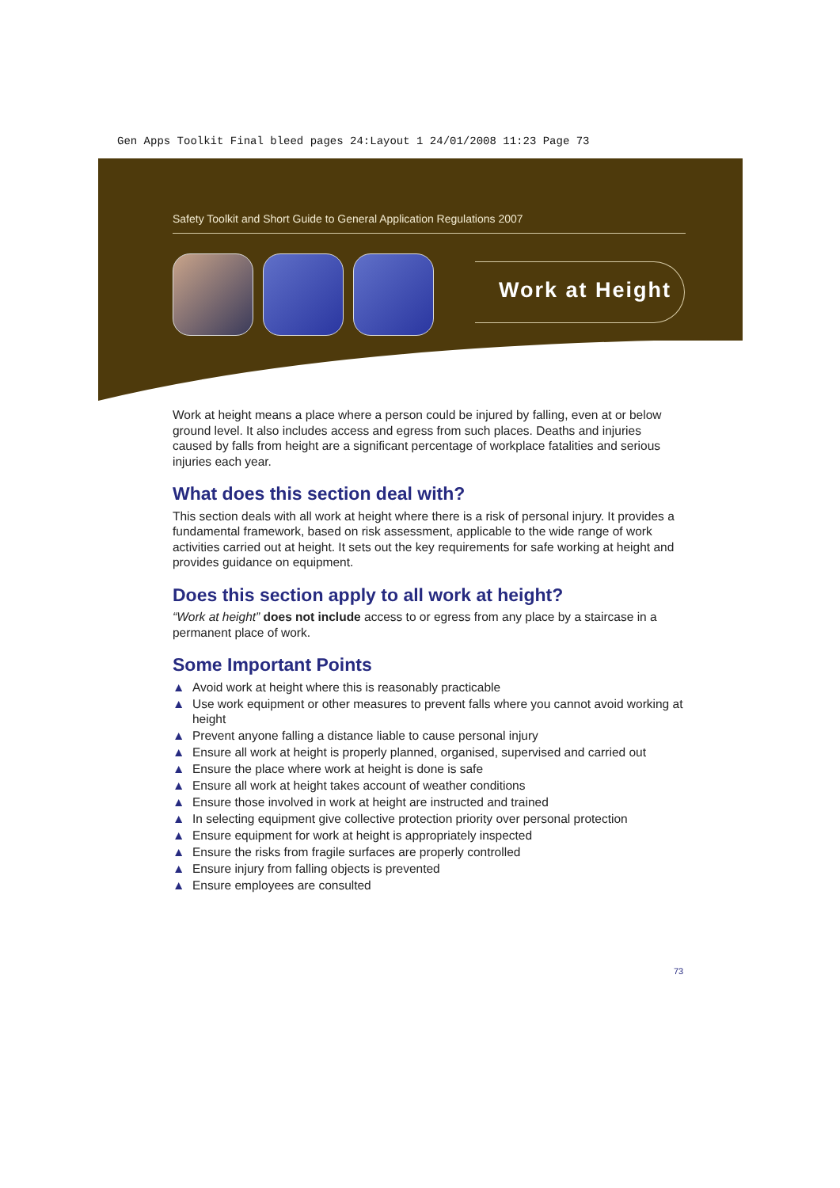Gen Apps Toolkit Final bleed pages 24:Layout 1 24/01/2008 11:23 Page 73
Safety Toolkit and Short Guide to General Application Regulations 2007
Work at Height
Work at height means a place where a person could be injured by falling, even at or below ground level. It also includes access and egress from such places. Deaths and injuries caused by falls from height are a significant percentage of workplace fatalities and serious injuries each year.
What does this section deal with?
This section deals with all work at height where there is a risk of personal injury. It provides a fundamental framework, based on risk assessment, applicable to the wide range of work activities carried out at height. It sets out the key requirements for safe working at height and provides guidance on equipment.
Does this section apply to all work at height?
“Work at height” does not include access to or egress from any place by a staircase in a permanent place of work.
Some Important Points
▲ Avoid work at height where this is reasonably practicable
▲ Use work equipment or other measures to prevent falls where you cannot avoid working at height
▲ Prevent anyone falling a distance liable to cause personal injury
▲ Ensure all work at height is properly planned, organised, supervised and carried out
▲ Ensure the place where work at height is done is safe
▲ Ensure all work at height takes account of weather conditions
▲ Ensure those involved in work at height are instructed and trained
▲ In selecting equipment give collective protection priority over personal protection
▲ Ensure equipment for work at height is appropriately inspected
▲ Ensure the risks from fragile surfaces are properly controlled
▲ Ensure injury from falling objects is prevented
▲ Ensure employees are consulted
73